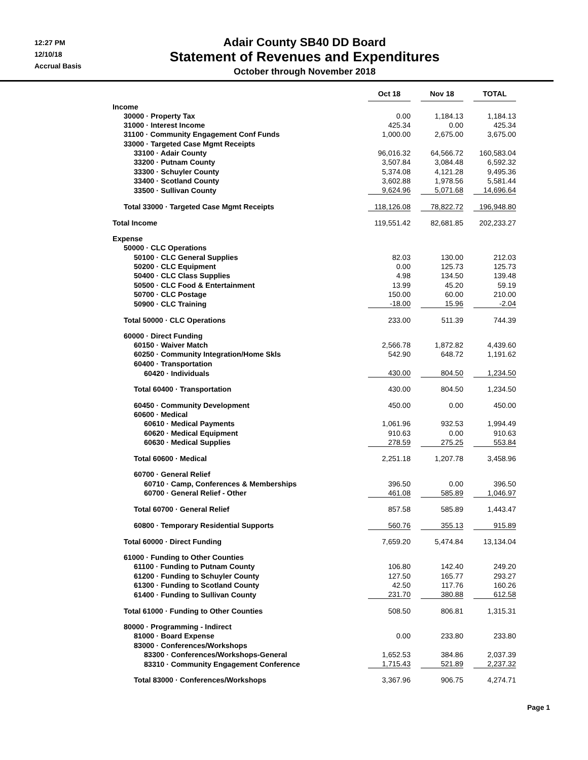12:27 PM
12/10/18
Accrual Basis
Adair County SB40 DD Board
Statement of Revenues and Expenditures
October through November 2018
| | Oct 18 | | Nov 18 | | TOTAL |
| --- | --- | --- | --- | --- | --- |
| Income | | | | | |
| 30000 · Property Tax | 0.00 | | 1,184.13 | | 1,184.13 |
| 31000 · Interest Income | 425.34 | | 0.00 | | 425.34 |
| 31100 · Community Engagement Conf Funds | 1,000.00 | | 2,675.00 | | 3,675.00 |
| 33000 · Targeted Case Mgmt Receipts | | | | | |
| 33100 · Adair County | 96,016.32 | | 64,566.72 | | 160,583.04 |
| 33200 · Putnam County | 3,507.84 | | 3,084.48 | | 6,592.32 |
| 33300 · Schuyler County | 5,374.08 | | 4,121.28 | | 9,495.36 |
| 33400 · Scotland County | 3,602.88 | | 1,978.56 | | 5,581.44 |
| 33500 · Sullivan County | 9,624.96 | | 5,071.68 | | 14,696.64 |
| Total 33000 · Targeted Case Mgmt Receipts | 118,126.08 | | 78,822.72 | | 196,948.80 |
| Total Income | 119,551.42 | | 82,681.85 | | 202,233.27 |
| Expense | | | | | |
| 50000 · CLC Operations | | | | | |
| 50100 · CLC General Supplies | 82.03 | | 130.00 | | 212.03 |
| 50200 · CLC Equipment | 0.00 | | 125.73 | | 125.73 |
| 50400 · CLC Class Supplies | 4.98 | | 134.50 | | 139.48 |
| 50500 · CLC Food & Entertainment | 13.99 | | 45.20 | | 59.19 |
| 50700 · CLC Postage | 150.00 | | 60.00 | | 210.00 |
| 50900 · CLC Training | -18.00 | | 15.96 | | -2.04 |
| Total 50000 · CLC Operations | 233.00 | | 511.39 | | 744.39 |
| 60000 · Direct Funding | | | | | |
| 60150 · Waiver Match | 2,566.78 | | 1,872.82 | | 4,439.60 |
| 60250 · Community Integration/Home Skls | 542.90 | | 648.72 | | 1,191.62 |
| 60400 · Transportation | | | | | |
| 60420 · Individuals | 430.00 | | 804.50 | | 1,234.50 |
| Total 60400 · Transportation | 430.00 | | 804.50 | | 1,234.50 |
| 60450 · Community Development | 450.00 | | 0.00 | | 450.00 |
| 60600 · Medical | | | | | |
| 60610 · Medical Payments | 1,061.96 | | 932.53 | | 1,994.49 |
| 60620 · Medical Equipment | 910.63 | | 0.00 | | 910.63 |
| 60630 · Medical Supplies | 278.59 | | 275.25 | | 553.84 |
| Total 60600 · Medical | 2,251.18 | | 1,207.78 | | 3,458.96 |
| 60700 · General Relief | | | | | |
| 60710 · Camp, Conferences & Memberships | 396.50 | | 0.00 | | 396.50 |
| 60700 · General Relief - Other | 461.08 | | 585.89 | | 1,046.97 |
| Total 60700 · General Relief | 857.58 | | 585.89 | | 1,443.47 |
| 60800 · Temporary Residential Supports | 560.76 | | 355.13 | | 915.89 |
| Total 60000 · Direct Funding | 7,659.20 | | 5,474.84 | | 13,134.04 |
| 61000 · Funding to Other Counties | | | | | |
| 61100 · Funding to Putnam County | 106.80 | | 142.40 | | 249.20 |
| 61200 · Funding to Schuyler County | 127.50 | | 165.77 | | 293.27 |
| 61300 · Funding to Scotland County | 42.50 | | 117.76 | | 160.26 |
| 61400 · Funding to Sullivan County | 231.70 | | 380.88 | | 612.58 |
| Total 61000 · Funding to Other Counties | 508.50 | | 806.81 | | 1,315.31 |
| 80000 · Programming - Indirect | | | | | |
| 81000 · Board Expense | 0.00 | | 233.80 | | 233.80 |
| 83000 · Conferences/Workshops | | | | | |
| 83300 · Conferences/Workshops-General | 1,652.53 | | 384.86 | | 2,037.39 |
| 83310 · Community Engagement Conference | 1,715.43 | | 521.89 | | 2,237.32 |
| Total 83000 · Conferences/Workshops | 3,367.96 | | 906.75 | | 4,274.71 |
Page 1